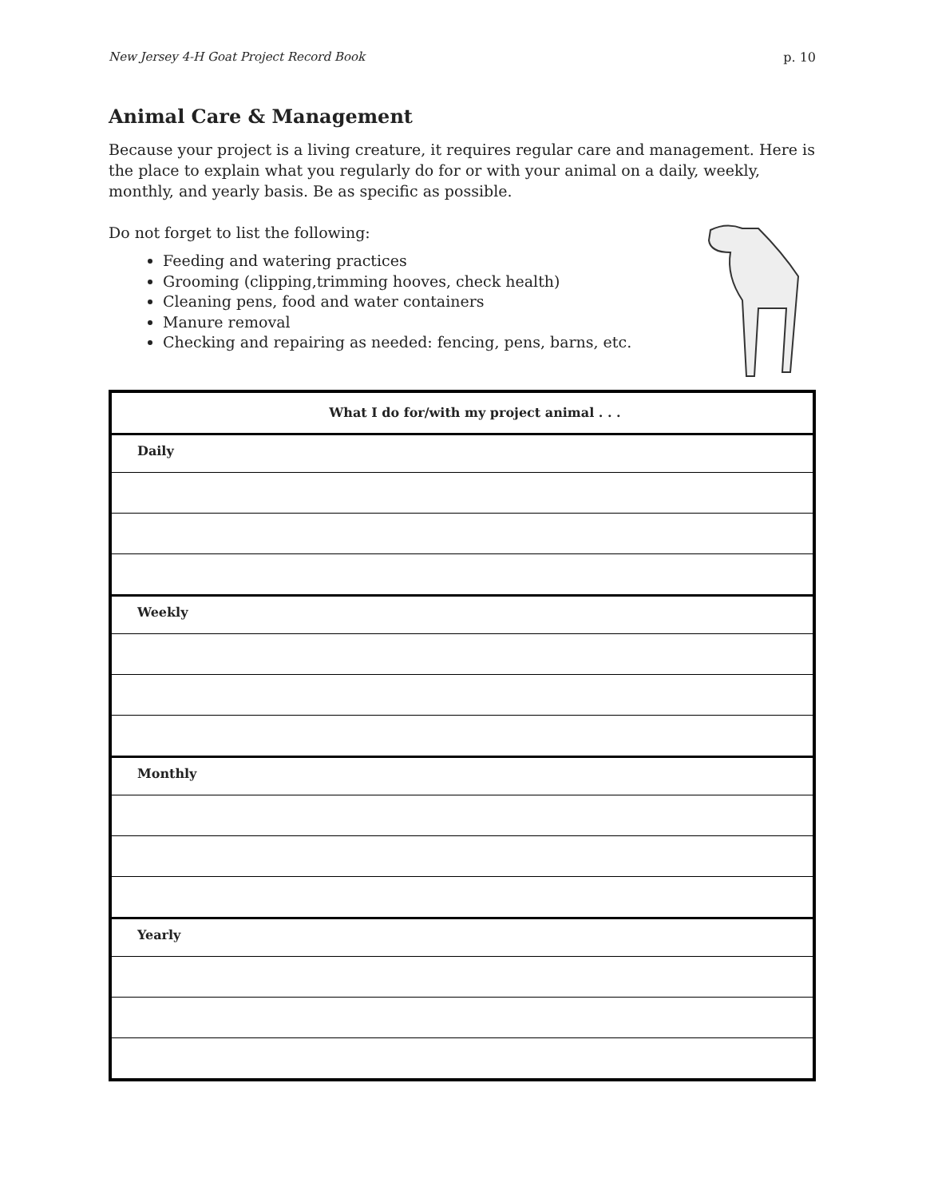New Jersey 4-H Goat Project Record Book p. 10
Animal Care & Management
Because your project is a living creature, it requires regular care and management. Here is the place to explain what you regularly do for or with your animal on a daily, weekly, monthly, and yearly basis. Be as specific as possible.
Do not forget to list the following:
Feeding and watering practices
Grooming (clipping,trimming hooves, check health)
Cleaning pens, food and water containers
Manure removal
Checking and repairing as needed: fencing, pens, barns, etc.
| What I do for/with my project animal . . . |
| --- |
| Daily |
| Weekly |
| Monthly |
| Yearly |